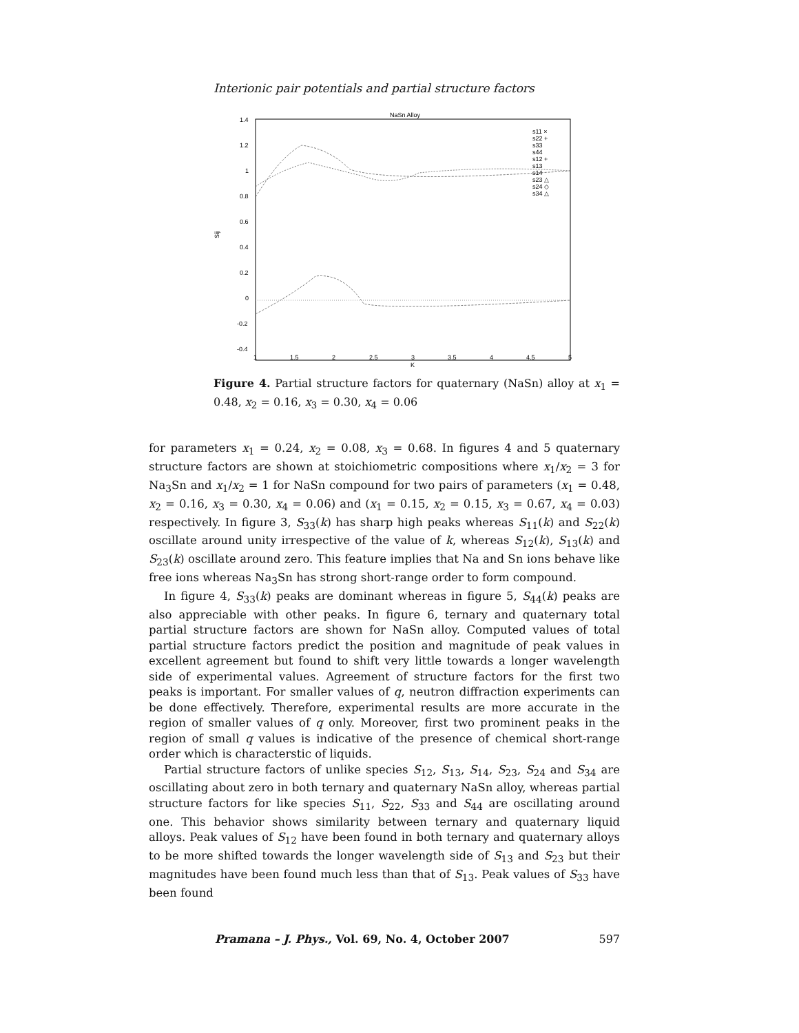Interionic pair potentials and partial structure factors
NaSn Alloy
1.4
1.2
1
0.8
0.6
0.4
0.2
0
-0.2
-0.4
1
1.5
2
2.5
3
3.5
4
4.5
5
K
Sij
s11 ×
s22 +
s33
s44
s12 +
s13
s14
s23 △
s24 ◇
s34 △
Figure 4. Partial structure factors for quaternary (NaSn) alloy at x<sub>1</sub> = 0.48, x<sub>2</sub> = 0.16, x<sub>3</sub> = 0.30, x<sub>4</sub> = 0.06
for parameters x<sub>1</sub> = 0.24, x<sub>2</sub> = 0.08, x<sub>3</sub> = 0.68. In figures 4 and 5 quaternary structure factors are shown at stoichiometric compositions where x<sub>1</sub>/x<sub>2</sub> = 3 for Na<sub>3</sub>Sn and x<sub>1</sub>/x<sub>2</sub> = 1 for NaSn compound for two pairs of parameters (x<sub>1</sub> = 0.48, x<sub>2</sub> = 0.16, x<sub>3</sub> = 0.30, x<sub>4</sub> = 0.06) and (x<sub>1</sub> = 0.15, x<sub>2</sub> = 0.15, x<sub>3</sub> = 0.67, x<sub>4</sub> = 0.03) respectively. In figure 3, S<sub>33</sub>(k) has sharp high peaks whereas S<sub>11</sub>(k) and S<sub>22</sub>(k) oscillate around unity irrespective of the value of k, whereas S<sub>12</sub>(k), S<sub>13</sub>(k) and S<sub>23</sub>(k) oscillate around zero. This feature implies that Na and Sn ions behave like free ions whereas Na<sub>3</sub>Sn has strong short-range order to form compound.
In figure 4, S<sub>33</sub>(k) peaks are dominant whereas in figure 5, S<sub>44</sub>(k) peaks are also appreciable with other peaks. In figure 6, ternary and quaternary total partial structure factors are shown for NaSn alloy. Computed values of total partial structure factors predict the position and magnitude of peak values in excellent agreement but found to shift very little towards a longer wavelength side of experimental values. Agreement of structure factors for the first two peaks is important. For smaller values of q, neutron diffraction experiments can be done effectively. Therefore, experimental results are more accurate in the region of smaller values of q only. Moreover, first two prominent peaks in the region of small q values is indicative of the presence of chemical short-range order which is characterstic of liquids.
Partial structure factors of unlike species S<sub>12</sub>, S<sub>13</sub>, S<sub>14</sub>, S<sub>23</sub>, S<sub>24</sub> and S<sub>34</sub> are oscillating about zero in both ternary and quaternary NaSn alloy, whereas partial structure factors for like species S<sub>11</sub>, S<sub>22</sub>, S<sub>33</sub> and S<sub>44</sub> are oscillating around one. This behavior shows similarity between ternary and quaternary liquid alloys. Peak values of S<sub>12</sub> have been found in both ternary and quaternary alloys to be more shifted towards the longer wavelength side of S<sub>13</sub> and S<sub>23</sub> but their magnitudes have been found much less than that of S<sub>13</sub>. Peak values of S<sub>33</sub> have been found
Pramana – J. Phys., Vol. 69, No. 4, October 2007 597